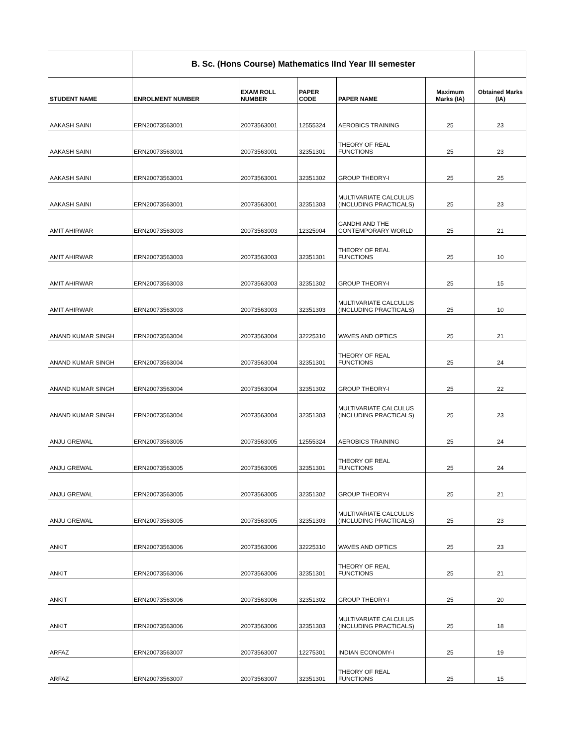| | B. Sc. (Hons Course) Mathematics IInd Year III semester | | | | | |
| --- | --- | --- | --- | --- | --- | --- |
| STUDENT NAME | ENROLMENT NUMBER | EXAM ROLL NUMBER | PAPER CODE | PAPER NAME | Maximum Marks (IA) | Obtained Marks (IA) |
| AAKASH SAINI | ERN20073563001 | 20073563001 | 12555324 | AEROBICS TRAINING | 25 | 23 |
| AAKASH SAINI | ERN20073563001 | 20073563001 | 32351301 | THEORY OF REAL FUNCTIONS | 25 | 23 |
| AAKASH SAINI | ERN20073563001 | 20073563001 | 32351302 | GROUP THEORY-I | 25 | 25 |
| AAKASH SAINI | ERN20073563001 | 20073563001 | 32351303 | MULTIVARIATE CALCULUS (INCLUDING PRACTICALS) | 25 | 23 |
| AMIT AHIRWAR | ERN20073563003 | 20073563003 | 12325904 | GANDHI AND THE CONTEMPORARY WORLD | 25 | 21 |
| AMIT AHIRWAR | ERN20073563003 | 20073563003 | 32351301 | THEORY OF REAL FUNCTIONS | 25 | 10 |
| AMIT AHIRWAR | ERN20073563003 | 20073563003 | 32351302 | GROUP THEORY-I | 25 | 15 |
| AMIT AHIRWAR | ERN20073563003 | 20073563003 | 32351303 | MULTIVARIATE CALCULUS (INCLUDING PRACTICALS) | 25 | 10 |
| ANAND KUMAR SINGH | ERN20073563004 | 20073563004 | 32225310 | WAVES AND OPTICS | 25 | 21 |
| ANAND KUMAR SINGH | ERN20073563004 | 20073563004 | 32351301 | THEORY OF REAL FUNCTIONS | 25 | 24 |
| ANAND KUMAR SINGH | ERN20073563004 | 20073563004 | 32351302 | GROUP THEORY-I | 25 | 22 |
| ANAND KUMAR SINGH | ERN20073563004 | 20073563004 | 32351303 | MULTIVARIATE CALCULUS (INCLUDING PRACTICALS) | 25 | 23 |
| ANJU GREWAL | ERN20073563005 | 20073563005 | 12555324 | AEROBICS TRAINING | 25 | 24 |
| ANJU GREWAL | ERN20073563005 | 20073563005 | 32351301 | THEORY OF REAL FUNCTIONS | 25 | 24 |
| ANJU GREWAL | ERN20073563005 | 20073563005 | 32351302 | GROUP THEORY-I | 25 | 21 |
| ANJU GREWAL | ERN20073563005 | 20073563005 | 32351303 | MULTIVARIATE CALCULUS (INCLUDING PRACTICALS) | 25 | 23 |
| ANKIT | ERN20073563006 | 20073563006 | 32225310 | WAVES AND OPTICS | 25 | 23 |
| ANKIT | ERN20073563006 | 20073563006 | 32351301 | THEORY OF REAL FUNCTIONS | 25 | 21 |
| ANKIT | ERN20073563006 | 20073563006 | 32351302 | GROUP THEORY-I | 25 | 20 |
| ANKIT | ERN20073563006 | 20073563006 | 32351303 | MULTIVARIATE CALCULUS (INCLUDING PRACTICALS) | 25 | 18 |
| ARFAZ | ERN20073563007 | 20073563007 | 12275301 | INDIAN ECONOMY-I | 25 | 19 |
| ARFAZ | ERN20073563007 | 20073563007 | 32351301 | THEORY OF REAL FUNCTIONS | 25 | 15 |